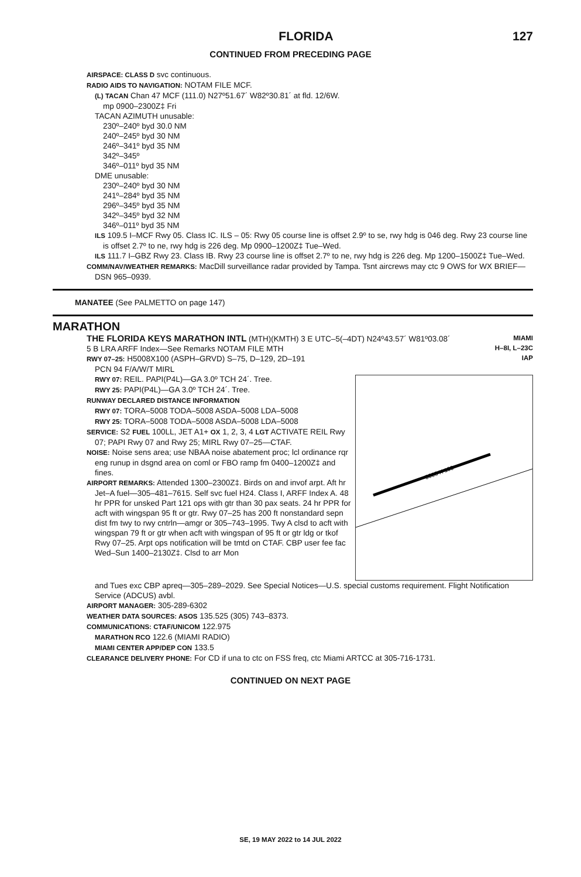FLORIDA 127
CONTINUED FROM PRECEDING PAGE
AIRSPACE: CLASS D svc continuous.
RADIO AIDS TO NAVIGATION: NOTAM FILE MCF.
(L) TACAN Chan 47 MCF (111.0) N27º51.67´ W82º30.81´ at fld. 12/6W.
mp 0900–2300Z‡ Fri
TACAN AZIMUTH unusable:
230º–240º byd 30.0 NM
240º–245º byd 30 NM
246º–341º byd 35 NM
342º–345º
346º–011º byd 35 NM
DME unusable:
230º–240º byd 30 NM
241º–284º byd 35 NM
296º–345º byd 35 NM
342º–345º byd 32 NM
346º–011º byd 35 NM
ILS 109.5 I–MCF Rwy 05. Class IC. ILS – 05: Rwy 05 course line is offset 2.9º to se, rwy hdg is 046 deg. Rwy 23 course line is offset 2.7º to ne, rwy hdg is 226 deg. Mp 0900–1200Z‡ Tue–Wed.
ILS 111.7 I–GBZ Rwy 23. Class IB. Rwy 23 course line is offset 2.7º to ne, rwy hdg is 226 deg. Mp 1200–1500Z‡ Tue–Wed.
COMM/NAV/WEATHER REMARKS: MacDill surveillance radar provided by Tampa. Tsnt aircrews may ctc 9 OWS for WX BRIEF—DSN 965–0939.
MANATEE (See PALMETTO on page 147)
MARATHON
THE FLORIDA KEYS MARATHON INTL (MTH)(KMTH) 3 E UTC–5(–4DT) N24º43.57´ W81º03.08´
5 B LRA ARFF Index—See Remarks NOTAM FILE MTH
RWY 07–25: H5008X100 (ASPH–GRVD) S–75, D–129, 2D–191
MIAMI
H–8I, L–23C
IAP
PCN 94 F/A/W/T MIRL
RWY 07: REIL. PAPI(P4L)—GA 3.0º TCH 24´. Tree.
RWY 25: PAPI(P4L)—GA 3.0º TCH 24´. Tree.
RUNWAY DECLARED DISTANCE INFORMATION
RWY 07: TORA–5008 TODA–5008 ASDA–5008 LDA–5008
RWY 25: TORA–5008 TODA–5008 ASDA–5008 LDA–5008
SERVICE: S2 FUEL 100LL, JET A1+ OX 1, 2, 3, 4 LGT ACTIVATE REIL Rwy 07; PAPI Rwy 07 and Rwy 25; MIRL Rwy 07–25—CTAF.
NOISE: Noise sens area; use NBAA noise abatement proc; lcl ordinance rqr eng runup in dsgnd area on coml or FBO ramp fm 0400–1200Z‡ and fines.
AIRPORT REMARKS: Attended 1300–2300Z‡. Birds on and invof arpt. Aft hr Jet–A fuel—305–481–7615. Self svc fuel H24. Class I, ARFF Index A. 48 hr PPR for unsked Part 121 ops with gtr than 30 pax seats. 24 hr PPR for acft with wingspan 95 ft or gtr. Rwy 07–25 has 200 ft nonstandard sepn dist fm twy to rwy cntrln—amgr or 305–743–1995. Twy A clsd to acft with wingspan 79 ft or gtr when acft with wingspan of 95 ft or gtr ldg or tkof Rwy 07–25. Arpt ops notification will be tmtd on CTAF. CBP user fee fac Wed–Sun 1400–2130Z‡. Clsd to arr Mon
5008 X 100
and Tues exc CBP apreq—305–289–2029. See Special Notices—U.S. special customs requirement. Flight Notification Service (ADCUS) avbl.
AIRPORT MANAGER: 305-289-6302
WEATHER DATA SOURCES: ASOS 135.525 (305) 743–8373.
COMMUNICATIONS: CTAF/UNICOM 122.975
MARATHON RCO 122.6 (MIAMI RADIO)
MIAMI CENTER APP/DEP CON 133.5
CLEARANCE DELIVERY PHONE: For CD if una to ctc on FSS freq, ctc Miami ARTCC at 305-716-1731.
CONTINUED ON NEXT PAGE
SE, 19 MAY 2022 to 14 JUL 2022